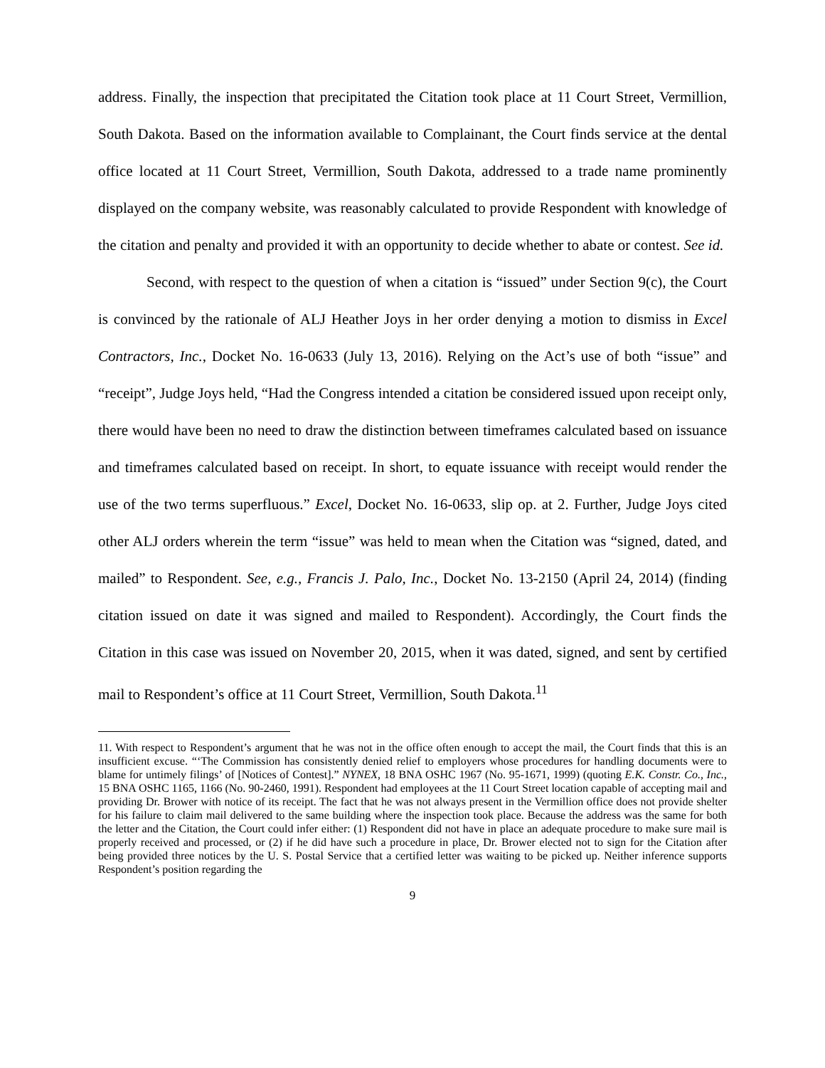address. Finally, the inspection that precipitated the Citation took place at 11 Court Street, Vermillion, South Dakota. Based on the information available to Complainant, the Court finds service at the dental office located at 11 Court Street, Vermillion, South Dakota, addressed to a trade name prominently displayed on the company website, was reasonably calculated to provide Respondent with knowledge of the citation and penalty and provided it with an opportunity to decide whether to abate or contest. See id.
Second, with respect to the question of when a citation is “issued” under Section 9(c), the Court is convinced by the rationale of ALJ Heather Joys in her order denying a motion to dismiss in Excel Contractors, Inc., Docket No. 16-0633 (July 13, 2016). Relying on the Act’s use of both “issue” and “receipt”, Judge Joys held, “Had the Congress intended a citation be considered issued upon receipt only, there would have been no need to draw the distinction between timeframes calculated based on issuance and timeframes calculated based on receipt. In short, to equate issuance with receipt would render the use of the two terms superfluous.” Excel, Docket No. 16-0633, slip op. at 2. Further, Judge Joys cited other ALJ orders wherein the term “issue” was held to mean when the Citation was “signed, dated, and mailed” to Respondent. See, e.g., Francis J. Palo, Inc., Docket No. 13-2150 (April 24, 2014) (finding citation issued on date it was signed and mailed to Respondent). Accordingly, the Court finds the Citation in this case was issued on November 20, 2015, when it was dated, signed, and sent by certified mail to Respondent’s office at 11 Court Street, Vermillion, South Dakota.<sup>11</sup>
11. With respect to Respondent’s argument that he was not in the office often enough to accept the mail, the Court finds that this is an insufficient excuse. “‘The Commission has consistently denied relief to employers whose procedures for handling documents were to blame for untimely filings’ of [Notices of Contest].” NYNEX, 18 BNA OSHC 1967 (No. 95-1671, 1999) (quoting E.K. Constr. Co., Inc., 15 BNA OSHC 1165, 1166 (No. 90-2460, 1991). Respondent had employees at the 11 Court Street location capable of accepting mail and providing Dr. Brower with notice of its receipt. The fact that he was not always present in the Vermillion office does not provide shelter for his failure to claim mail delivered to the same building where the inspection took place. Because the address was the same for both the letter and the Citation, the Court could infer either: (1) Respondent did not have in place an adequate procedure to make sure mail is properly received and processed, or (2) if he did have such a procedure in place, Dr. Brower elected not to sign for the Citation after being provided three notices by the U. S. Postal Service that a certified letter was waiting to be picked up. Neither inference supports Respondent’s position regarding the
9